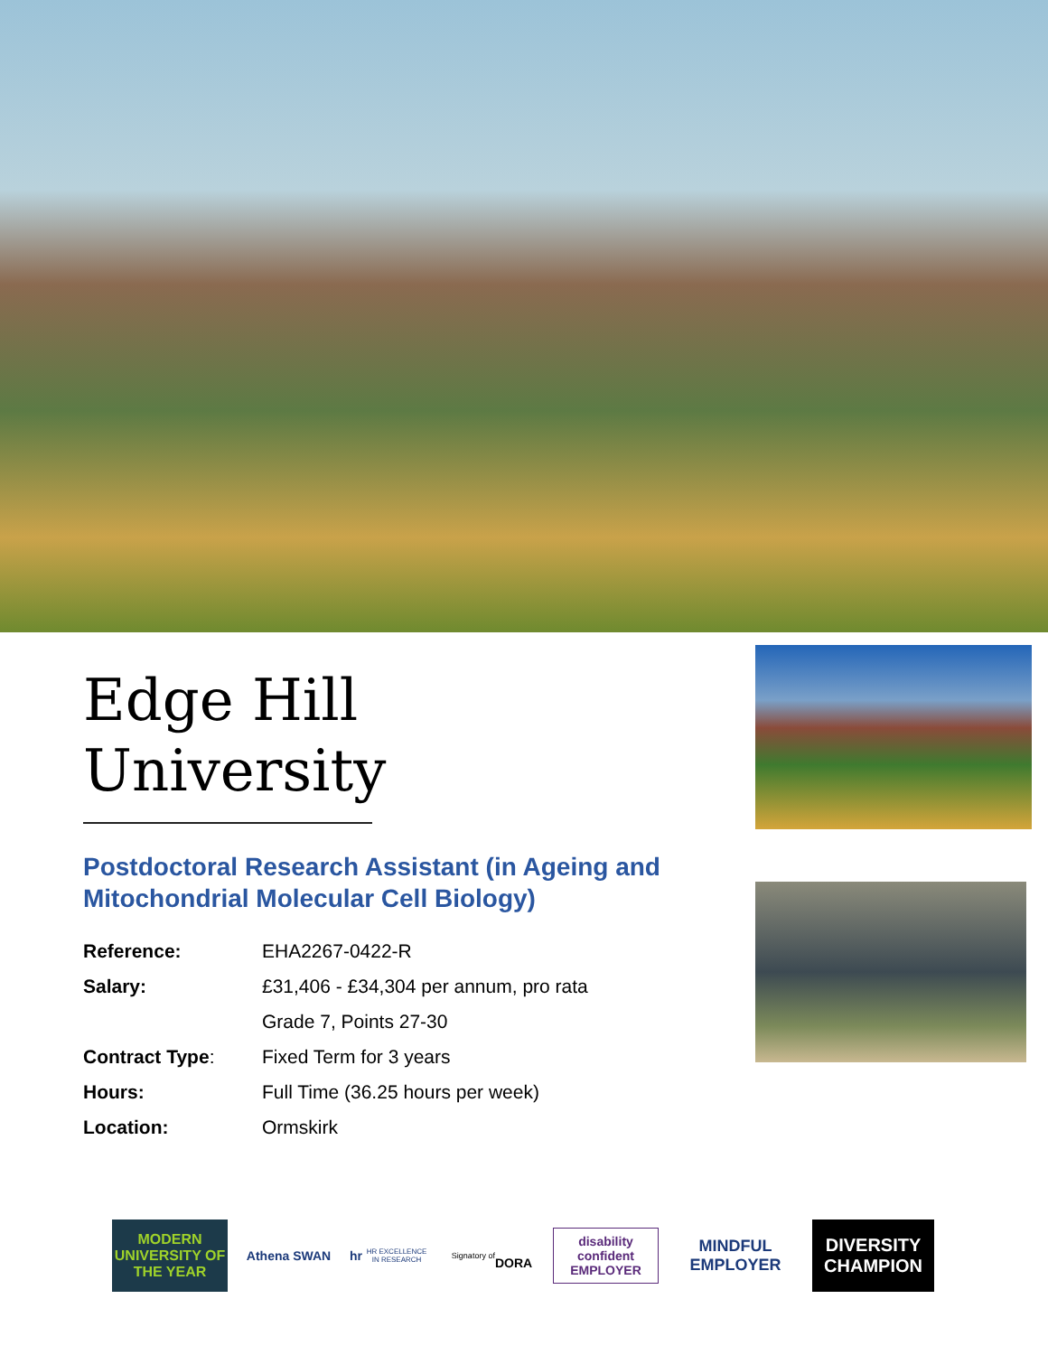Edge Hill
University
Postdoctoral Research Assistant (in Ageing and Mitochondrial Molecular Cell Biology)
| Reference: | EHA2267-0422-R |
| Salary: | £31,406 - £34,304 per annum, pro rata |
| | Grade 7, Points 27-30 |
| Contract Type : | Fixed Term for 3 years |
| Hours: | Full Time (36.25 hours per week) |
| Location: | Ormskirk |
MODERN UNIVERSITY OF THE YEAR
Athena SWAN
hr
HR EXCELLENCE IN RESEARCH
Signatory of
DORA
disability confident
EMPLOYER
MINDFUL EMPLOYER
DIVERSITY CHAMPION